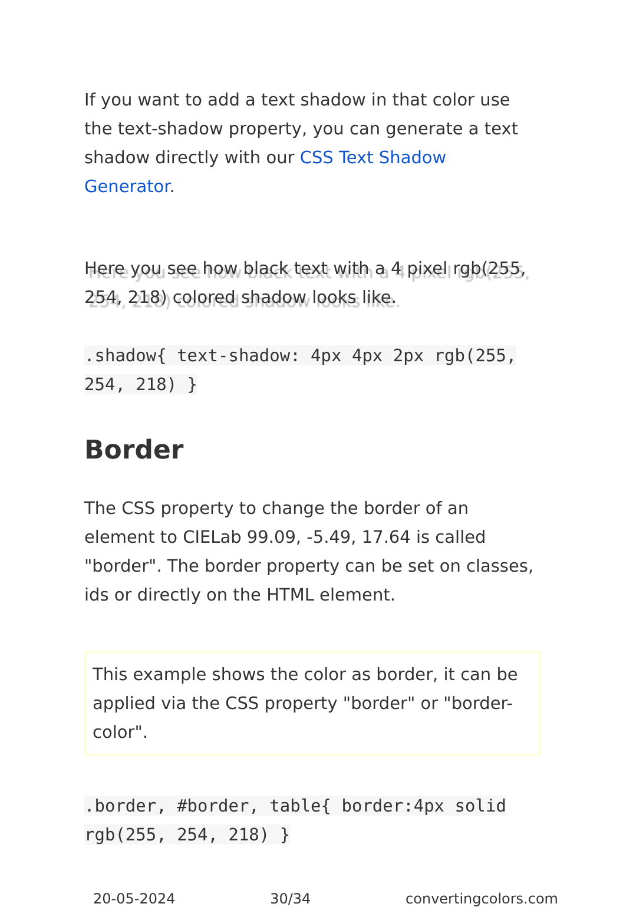If you want to add a text shadow in that color use the text-shadow property, you can generate a text shadow directly with our CSS Text Shadow Generator.
Here you see how black text with a 4 pixel rgb(255, 254, 218) colored shadow looks like.
.shadow{ text-shadow: 4px 4px 2px rgb(255, 254, 218) }
Border
The CSS property to change the border of an element to CIELab 99.09, -5.49, 17.64 is called "border". The border property can be set on classes, ids or directly on the HTML element.
This example shows the color as border, it can be applied via the CSS property "border" or "border-color".
.border, #border, table{ border:4px solid rgb(255, 254, 218) }
20-05-2024 30/34 convertingcolors.com